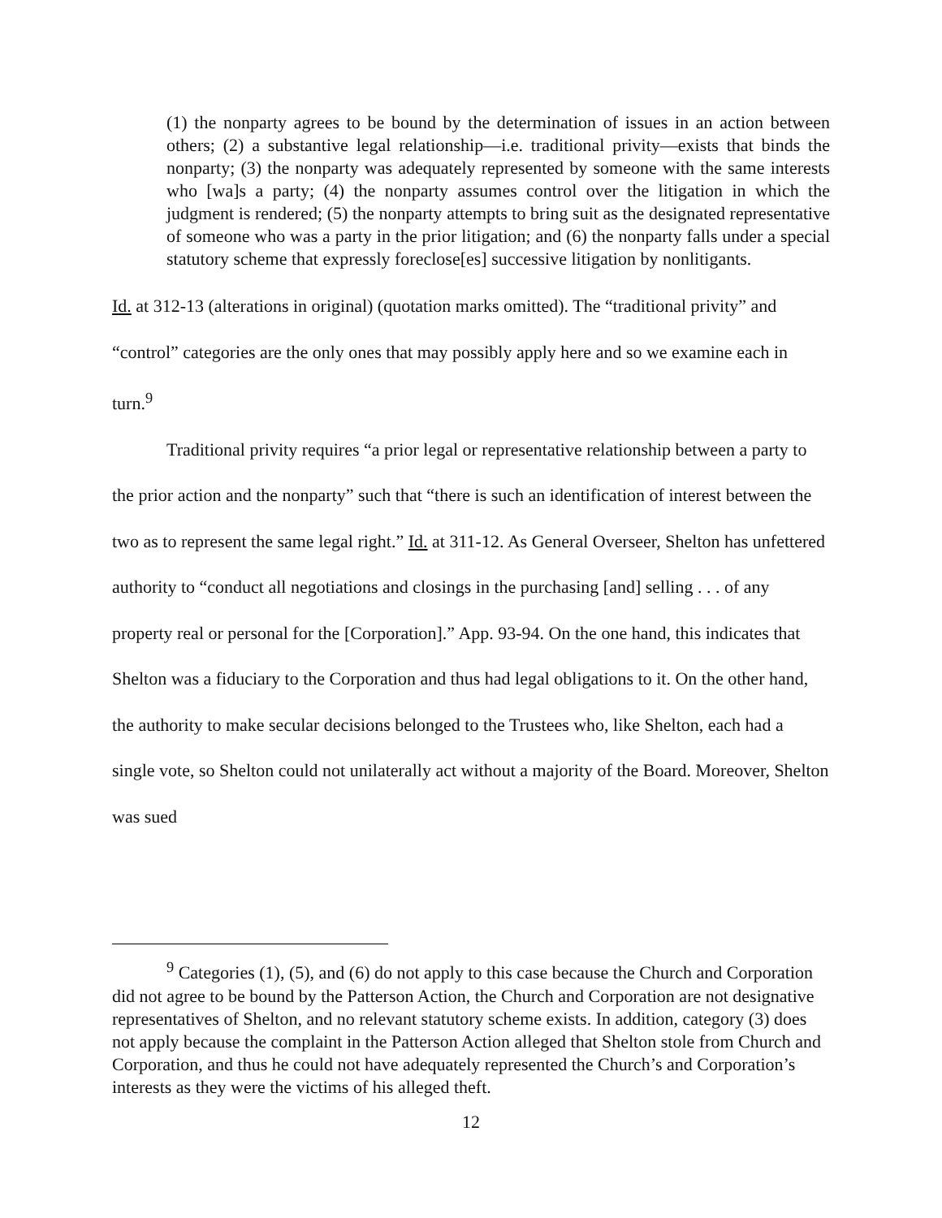(1) the nonparty agrees to be bound by the determination of issues in an action between others; (2) a substantive legal relationship—i.e. traditional privity—exists that binds the nonparty; (3) the nonparty was adequately represented by someone with the same interests who [wa]s a party; (4) the nonparty assumes control over the litigation in which the judgment is rendered; (5) the nonparty attempts to bring suit as the designated representative of someone who was a party in the prior litigation; and (6) the nonparty falls under a special statutory scheme that expressly foreclose[es] successive litigation by nonlitigants.
Id. at 312-13 (alterations in original) (quotation marks omitted). The “traditional privity” and “control” categories are the only ones that may possibly apply here and so we examine each in turn.<sup>9</sup>
Traditional privity requires “a prior legal or representative relationship between a party to the prior action and the nonparty” such that “there is such an identification of interest between the two as to represent the same legal right.” Id. at 311-12. As General Overseer, Shelton has unfettered authority to “conduct all negotiations and closings in the purchasing [and] selling . . . of any property real or personal for the [Corporation].” App. 93-94. On the one hand, this indicates that Shelton was a fiduciary to the Corporation and thus had legal obligations to it. On the other hand, the authority to make secular decisions belonged to the Trustees who, like Shelton, each had a single vote, so Shelton could not unilaterally act without a majority of the Board. Moreover, Shelton was sued
<sup>9</sup> Categories (1), (5), and (6) do not apply to this case because the Church and Corporation did not agree to be bound by the Patterson Action, the Church and Corporation are not designative representatives of Shelton, and no relevant statutory scheme exists. In addition, category (3) does not apply because the complaint in the Patterson Action alleged that Shelton stole from Church and Corporation, and thus he could not have adequately represented the Church’s and Corporation’s interests as they were the victims of his alleged theft.
12